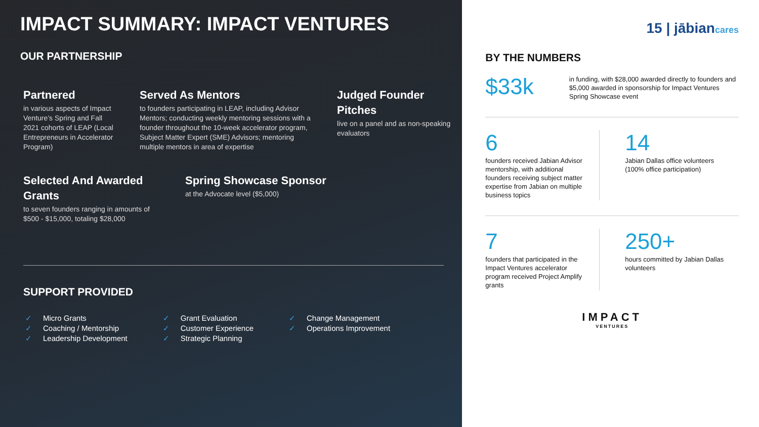IMPACT SUMMARY: IMPACT VENTURES
OUR PARTNERSHIP
Partnered
in various aspects of Impact Venture’s Spring and Fall 2021 cohorts of LEAP (Local Entrepreneurs in Accelerator Program)
Served As Mentors
to founders participating in LEAP, including Advisor Mentors; conducting weekly mentoring sessions with a founder throughout the 10-week accelerator program, Subject Matter Expert (SME) Advisors; mentoring multiple mentors in area of expertise
Judged Founder Pitches
live on a panel and as non-speaking evaluators
Selected And Awarded Grants
to seven founders ranging in amounts of $500 - $15,000, totaling $28,000
Spring Showcase Sponsor
at the Advocate level ($5,000)
SUPPORT PROVIDED
✓ Micro Grants
✓ Coaching / Mentorship
✓ Leadership Development
✓ Grant Evaluation
✓ Customer Experience
✓ Strategic Planning
✓ Change Management
✓ Operations Improvement
15 | jābiancares
BY THE NUMBERS
$33k
in funding, with $28,000 awarded directly to founders and $5,000 awarded in sponsorship for Impact Ventures Spring Showcase event
6
founders received Jabian Advisor mentorship, with additional founders receiving subject matter expertise from Jabian on multiple business topics
14
Jabian Dallas office volunteers (100% office participation)
7
founders that participated in the Impact Ventures accelerator program received Project Amplify grants
250+
hours committed by Jabian Dallas volunteers
IMPACT
VENTURES